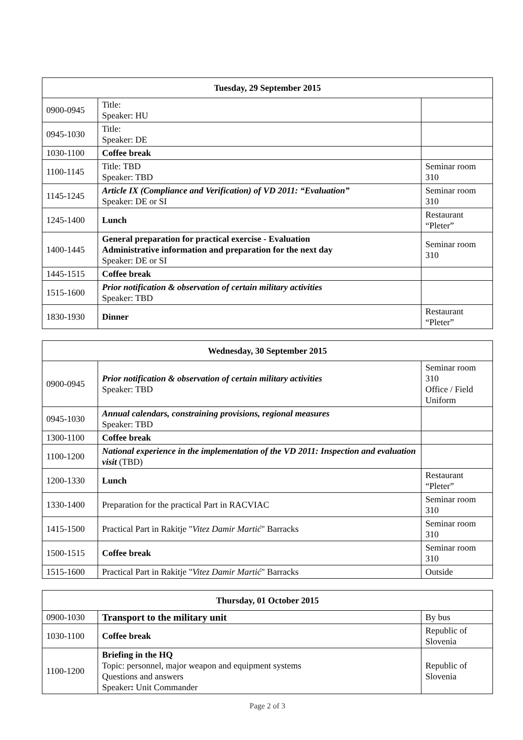| Tuesday, 29 September 2015 | | |
| --- | --- | --- |
| 0900-0945 | Title: Speaker: HU | |
| 0945-1030 | Title: Speaker: DE | |
| 1030-1100 | Coffee break | |
| 1100-1145 | Title: TBD Speaker: TBD | Seminar room 310 |
| 1145-1245 | Article IX (Compliance and Verification) of VD 2011: “Evaluation” Speaker: DE or SI | Seminar room 310 |
| 1245-1400 | Lunch | Restaurant “Pleter” |
| 1400-1445 | General preparation for practical exercise - Evaluation Administrative information and preparation for the next day Speaker: DE or SI | Seminar room 310 |
| 1445-1515 | Coffee break | |
| 1515-1600 | Prior notification & observation of certain military activities Speaker: TBD | |
| 1830-1930 | Dinner | Restaurant “Pleter” |
| Wednesday, 30 September 2015 | | |
| --- | --- | --- |
| 0900-0945 | Prior notification & observation of certain military activities Speaker: TBD | Seminar room 310 Office / Field Uniform |
| 0945-1030 | Annual calendars, constraining provisions, regional measures Speaker: TBD | |
| 1300-1100 | Coffee break | |
| 1100-1200 | National experience in the implementation of the VD 2011: Inspection and evaluation visit (TBD) | |
| 1200-1330 | Lunch | Restaurant “Pleter” |
| 1330-1400 | Preparation for the practical Part in RACVIAC | Seminar room 310 |
| 1415-1500 | Practical Part in Rakitje " Vitez Damir Martić " Barracks | Seminar room 310 |
| 1500-1515 | Coffee break | Seminar room 310 |
| 1515-1600 | Practical Part in Rakitje " Vitez Damir Martić " Barracks | Outside |
| Thursday, 01 October 2015 | | |
| --- | --- | --- |
| 0900-1030 | Transport to the military unit | By bus |
| 1030-1100 | Coffee break | Republic of Slovenia |
| 1100-1200 | Briefing in the HQ Topic: personnel, major weapon and equipment systems Questions and answers Speaker : Unit Commander | Republic of Slovenia |
Page 2 of 3